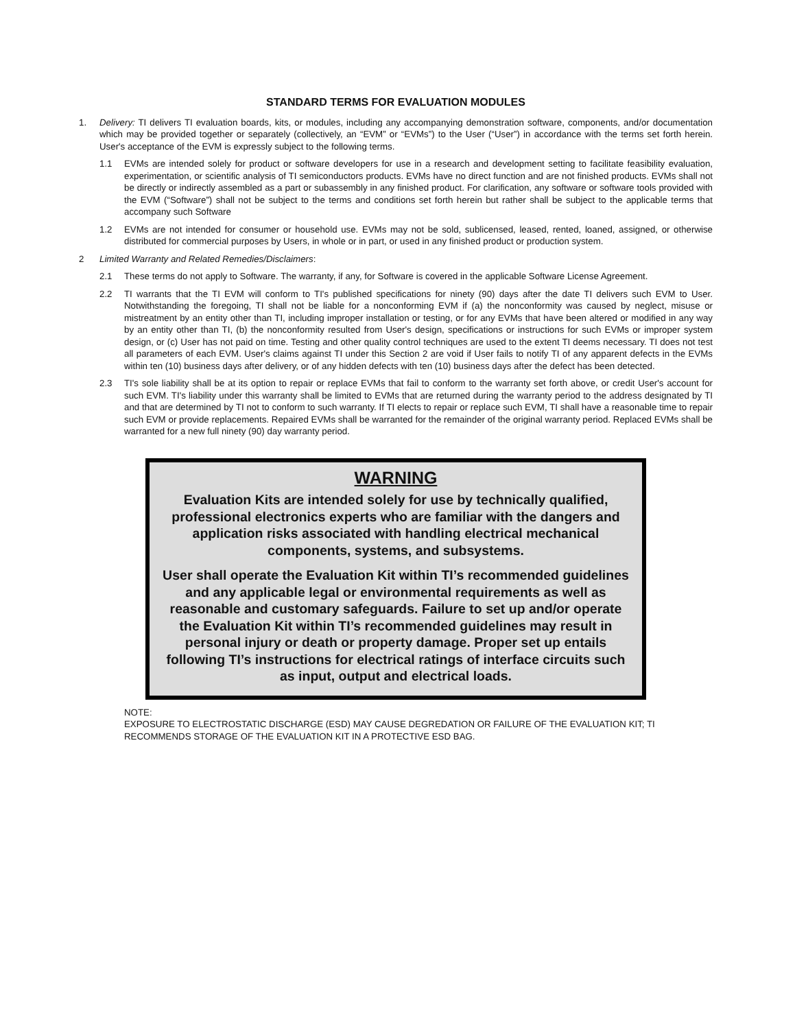STANDARD TERMS FOR EVALUATION MODULES
1. Delivery: TI delivers TI evaluation boards, kits, or modules, including any accompanying demonstration software, components, and/or documentation which may be provided together or separately (collectively, an “EVM” or “EVMs”) to the User (“User”) in accordance with the terms set forth herein. User's acceptance of the EVM is expressly subject to the following terms.
1.1 EVMs are intended solely for product or software developers for use in a research and development setting to facilitate feasibility evaluation, experimentation, or scientific analysis of TI semiconductors products. EVMs have no direct function and are not finished products. EVMs shall not be directly or indirectly assembled as a part or subassembly in any finished product. For clarification, any software or software tools provided with the EVM (“Software”) shall not be subject to the terms and conditions set forth herein but rather shall be subject to the applicable terms that accompany such Software
1.2 EVMs are not intended for consumer or household use. EVMs may not be sold, sublicensed, leased, rented, loaned, assigned, or otherwise distributed for commercial purposes by Users, in whole or in part, or used in any finished product or production system.
2 Limited Warranty and Related Remedies/Disclaimers:
2.1 These terms do not apply to Software. The warranty, if any, for Software is covered in the applicable Software License Agreement.
2.2 TI warrants that the TI EVM will conform to TI's published specifications for ninety (90) days after the date TI delivers such EVM to User. Notwithstanding the foregoing, TI shall not be liable for a nonconforming EVM if (a) the nonconformity was caused by neglect, misuse or mistreatment by an entity other than TI, including improper installation or testing, or for any EVMs that have been altered or modified in any way by an entity other than TI, (b) the nonconformity resulted from User's design, specifications or instructions for such EVMs or improper system design, or (c) User has not paid on time. Testing and other quality control techniques are used to the extent TI deems necessary. TI does not test all parameters of each EVM. User's claims against TI under this Section 2 are void if User fails to notify TI of any apparent defects in the EVMs within ten (10) business days after delivery, or of any hidden defects with ten (10) business days after the defect has been detected.
2.3 TI's sole liability shall be at its option to repair or replace EVMs that fail to conform to the warranty set forth above, or credit User's account for such EVM. TI's liability under this warranty shall be limited to EVMs that are returned during the warranty period to the address designated by TI and that are determined by TI not to conform to such warranty. If TI elects to repair or replace such EVM, TI shall have a reasonable time to repair such EVM or provide replacements. Repaired EVMs shall be warranted for the remainder of the original warranty period. Replaced EVMs shall be warranted for a new full ninety (90) day warranty period.
WARNING
Evaluation Kits are intended solely for use by technically qualified, professional electronics experts who are familiar with the dangers and application risks associated with handling electrical mechanical components, systems, and subsystems.
User shall operate the Evaluation Kit within TI’s recommended guidelines and any applicable legal or environmental requirements as well as reasonable and customary safeguards. Failure to set up and/or operate the Evaluation Kit within TI’s recommended guidelines may result in personal injury or death or property damage. Proper set up entails following TI’s instructions for electrical ratings of interface circuits such as input, output and electrical loads.
NOTE:
EXPOSURE TO ELECTROSTATIC DISCHARGE (ESD) MAY CAUSE DEGREDATION OR FAILURE OF THE EVALUATION KIT; TI RECOMMENDS STORAGE OF THE EVALUATION KIT IN A PROTECTIVE ESD BAG.